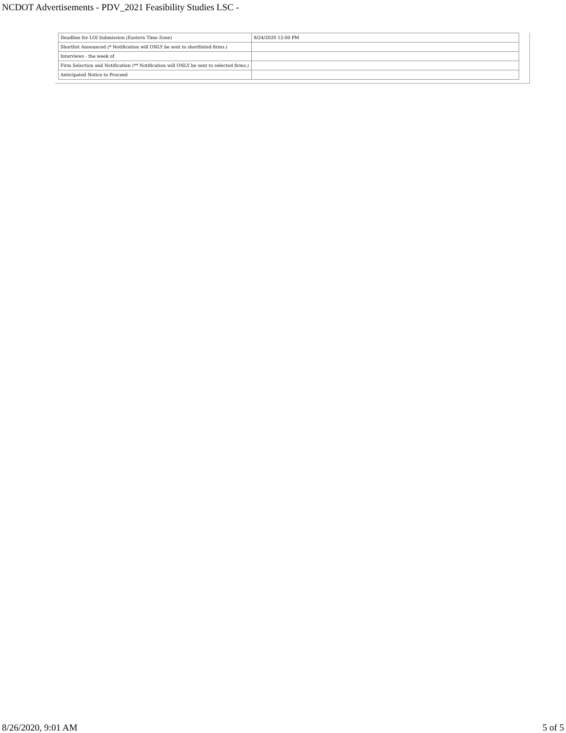NCDOT Advertisements - PDV_2021 Feasibility Studies LSC -
| Deadline for LOI Submission (Eastern Time Zone) | 9/24/2020 12:00 PM |
| Shortlist Announced (* Notification will ONLY be sent to shortlisted firms.) | |
| Interviews - the week of | |
| Firm Selection and Notification (** Notification will ONLY be sent to selected firms.) | |
| Anticipated Notice to Proceed | |
8/26/2020, 9:01 AM 5 of 5